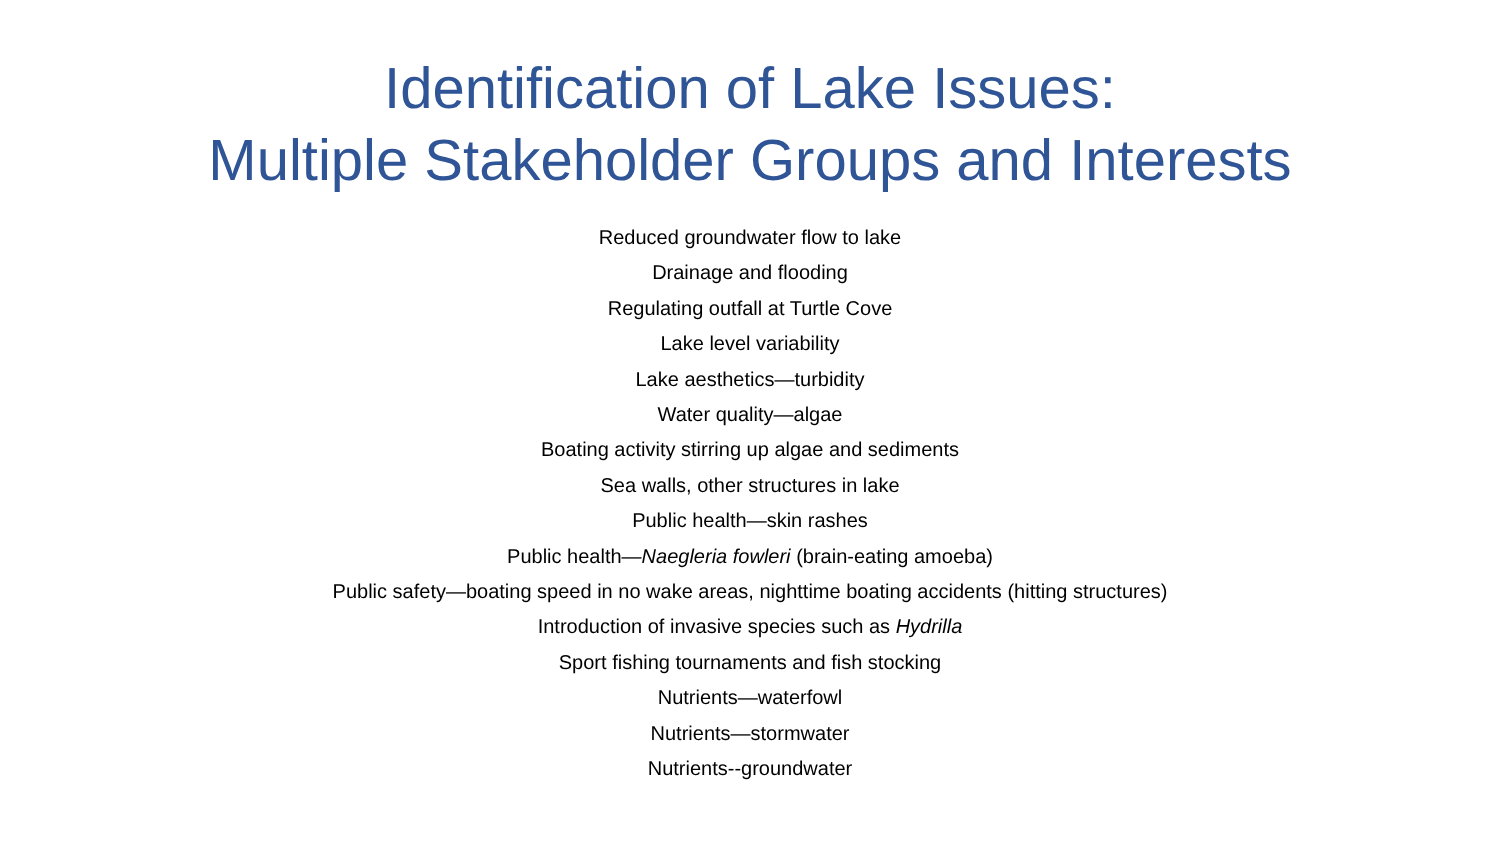Identification of Lake Issues:
Multiple Stakeholder Groups and Interests
Reduced groundwater flow to lake
Drainage and flooding
Regulating outfall at Turtle Cove
Lake level variability
Lake aesthetics—turbidity
Water quality—algae
Boating activity stirring up algae and sediments
Sea walls, other structures in lake
Public health—skin rashes
Public health—Naegleria fowleri (brain-eating amoeba)
Public safety—boating speed in no wake areas, nighttime boating accidents (hitting structures)
Introduction of invasive species such as Hydrilla
Sport fishing tournaments and fish stocking
Nutrients—waterfowl
Nutrients—stormwater
Nutrients--groundwater